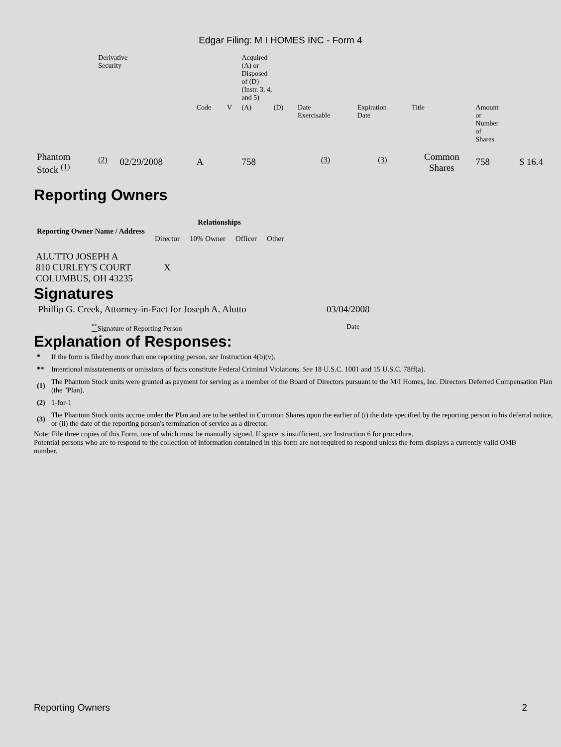Edgar Filing: M I HOMES INC - Form 4
| | Derivative Security | | | | Acquired (A) or Disposed of (D) (Instr. 3, 4, and 5) | | | | | | |
| | | | Code | V | (A) | (D) | Date Exercisable | Expiration Date | Title | Amount or Number of Shares | |
| Phantom Stock <sup>(1)</sup> | <sup>(2)</sup> | 02/29/2008 | A | | 758 | | <sup>(3)</sup> | <sup>(3)</sup> | Common Shares | 758 | $ 16.4 |
Reporting Owners
| Reporting Owner Name / Address | Relationships | | | |
| --- | --- | --- | --- | --- |
| | Director | 10% Owner | Officer | Other |
| ALUTTO JOSEPH A 810 CURLEY'S COURT COLUMBUS, OH 43235 | X | | | |
Signatures
| Phillip G. Creek, Attorney-in-Fact for Joseph A. Alutto | 03/04/2008 |
| <sup>**</sup> Signature of Reporting Person | Date |
Explanation of Responses:
| * | If the form is filed by more than one reporting person, see Instruction 4(b)(v). |
| ** | Intentional misstatements or omissions of facts constitute Federal Criminal Violations. See 18 U.S.C. 1001 and 15 U.S.C. 78ff(a). |
| (1) | The Phantom Stock units were granted as payment for serving as a member of the Board of Directors pursuant to the M/I Homes, Inc. Directors Deferred Compensation Plan (the "Plan). |
| (2) | 1-for-1 |
| (3) | The Phantom Stock units accrue under the Plan and are to be settled in Common Shares upon the earlier of (i) the date specified by the reporting person in his deferral notice, or (ii) the date of the reporting person's termination of service as a director. |
Note: File three copies of this Form, one of which must be manually signed. If space is insufficient, see Instruction 6 for procedure.
Potential persons who are to respond to the collection of information contained in this form are not required to respond unless the form displays a currently valid OMB number.
Reporting Owners 2